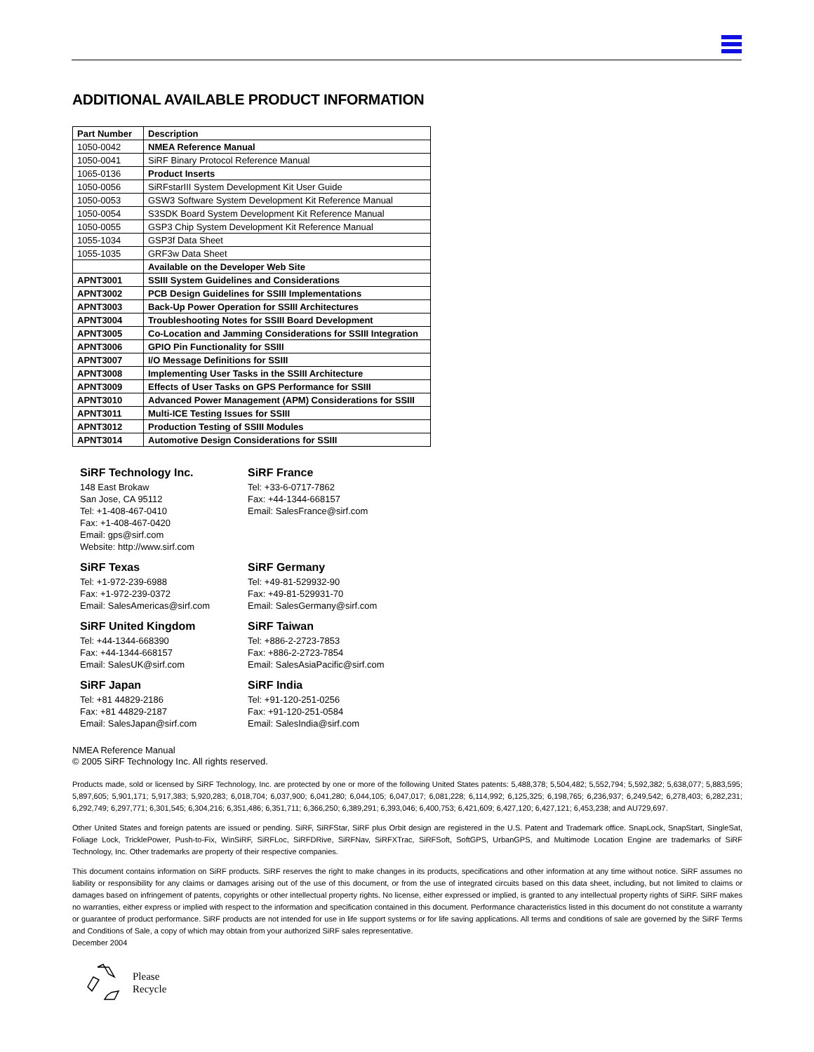ADDITIONAL AVAILABLE PRODUCT INFORMATION
| Part Number | Description |
| --- | --- |
| 1050-0042 | NMEA Reference Manual |
| 1050-0041 | SiRF Binary Protocol Reference Manual |
| 1065-0136 | Product Inserts |
| 1050-0056 | SiRFstarIII System Development Kit User Guide |
| 1050-0053 | GSW3 Software System Development Kit Reference Manual |
| 1050-0054 | S3SDK Board System Development Kit Reference Manual |
| 1050-0055 | GSP3 Chip System Development Kit Reference Manual |
| 1055-1034 | GSP3f Data Sheet |
| 1055-1035 | GRF3w Data Sheet |
| | Available on the Developer Web Site |
| APNT3001 | SSIII System Guidelines and Considerations |
| APNT3002 | PCB Design Guidelines for SSIII Implementations |
| APNT3003 | Back-Up Power Operation for SSIII Architectures |
| APNT3004 | Troubleshooting Notes for SSIII Board Development |
| APNT3005 | Co-Location and Jamming Considerations for SSIII Integration |
| APNT3006 | GPIO Pin Functionality for SSIII |
| APNT3007 | I/O Message Definitions for SSIII |
| APNT3008 | Implementing User Tasks in the SSIII Architecture |
| APNT3009 | Effects of User Tasks on GPS Performance for SSIII |
| APNT3010 | Advanced Power Management (APM) Considerations for SSIII |
| APNT3011 | Multi-ICE Testing Issues for SSIII |
| APNT3012 | Production Testing of SSIII Modules |
| APNT3014 | Automotive Design Considerations for SSIII |
SiRF Technology Inc.
148 East Brokaw
San Jose, CA 95112
Tel: +1-408-467-0410
Fax: +1-408-467-0420
Email: gps@sirf.com
Website: http://www.sirf.com
SiRF France
Tel: +33-6-0717-7862
Fax: +44-1344-668157
Email: SalesFrance@sirf.com
SiRF Texas
Tel: +1-972-239-6988
Fax: +1-972-239-0372
Email: SalesAmericas@sirf.com
SiRF Germany
Tel: +49-81-529932-90
Fax: +49-81-529931-70
Email: SalesGermany@sirf.com
SiRF United Kingdom
Tel: +44-1344-668390
Fax: +44-1344-668157
Email: SalesUK@sirf.com
SiRF Taiwan
Tel: +886-2-2723-7853
Fax: +886-2-2723-7854
Email: SalesAsiaPacific@sirf.com
SiRF Japan
Tel: +81 44829-2186
Fax: +81 44829-2187
Email: SalesJapan@sirf.com
SiRF India
Tel: +91-120-251-0256
Fax: +91-120-251-0584
Email: SalesIndia@sirf.com
NMEA Reference Manual
© 2005 SiRF Technology Inc. All rights reserved.
Products made, sold or licensed by SiRF Technology, Inc. are protected by one or more of the following United States patents: 5,488,378; 5,504,482; 5,552,794; 5,592,382; 5,638,077; 5,883,595; 5,897,605; 5,901,171; 5,917,383; 5,920,283; 6,018,704; 6,037,900; 6,041,280; 6,044,105; 6,047,017; 6,081,228; 6,114,992; 6,125,325; 6,198,765; 6,236,937; 6,249,542; 6,278,403; 6,282,231; 6,292,749; 6,297,771; 6,301,545; 6,304,216; 6,351,486; 6,351,711; 6,366,250; 6,389,291; 6,393,046; 6,400,753; 6,421,609; 6,427,120; 6,427,121; 6,453,238; and AU729,697.
Other United States and foreign patents are issued or pending. SiRF, SiRFStar, SiRF plus Orbit design are registered in the U.S. Patent and Trademark office. SnapLock, SnapStart, SingleSat, Foliage Lock, TricklePower, Push-to-Fix, WinSiRF, SiRFLoc, SiRFDRive, SiRFNav, SiRFXTrac, SiRFSoft, SoftGPS, UrbanGPS, and Multimode Location Engine are trademarks of SiRF Technology, Inc. Other trademarks are property of their respective companies.
This document contains information on SiRF products. SiRF reserves the right to make changes in its products, specifications and other information at any time without notice. SiRF assumes no liability or responsibility for any claims or damages arising out of the use of this document, or from the use of integrated circuits based on this data sheet, including, but not limited to claims or damages based on infringement of patents, copyrights or other intellectual property rights. No license, either expressed or implied, is granted to any intellectual property rights of SiRF. SiRF makes no warranties, either express or implied with respect to the information and specification contained in this document. Performance characteristics listed in this document do not constitute a warranty or guarantee of product performance. SiRF products are not intended for use in life support systems or for life saving applications. All terms and conditions of sale are governed by the SiRF Terms and Conditions of Sale, a copy of which may obtain from your authorized SiRF sales representative.
December 2004
Please
Recycle